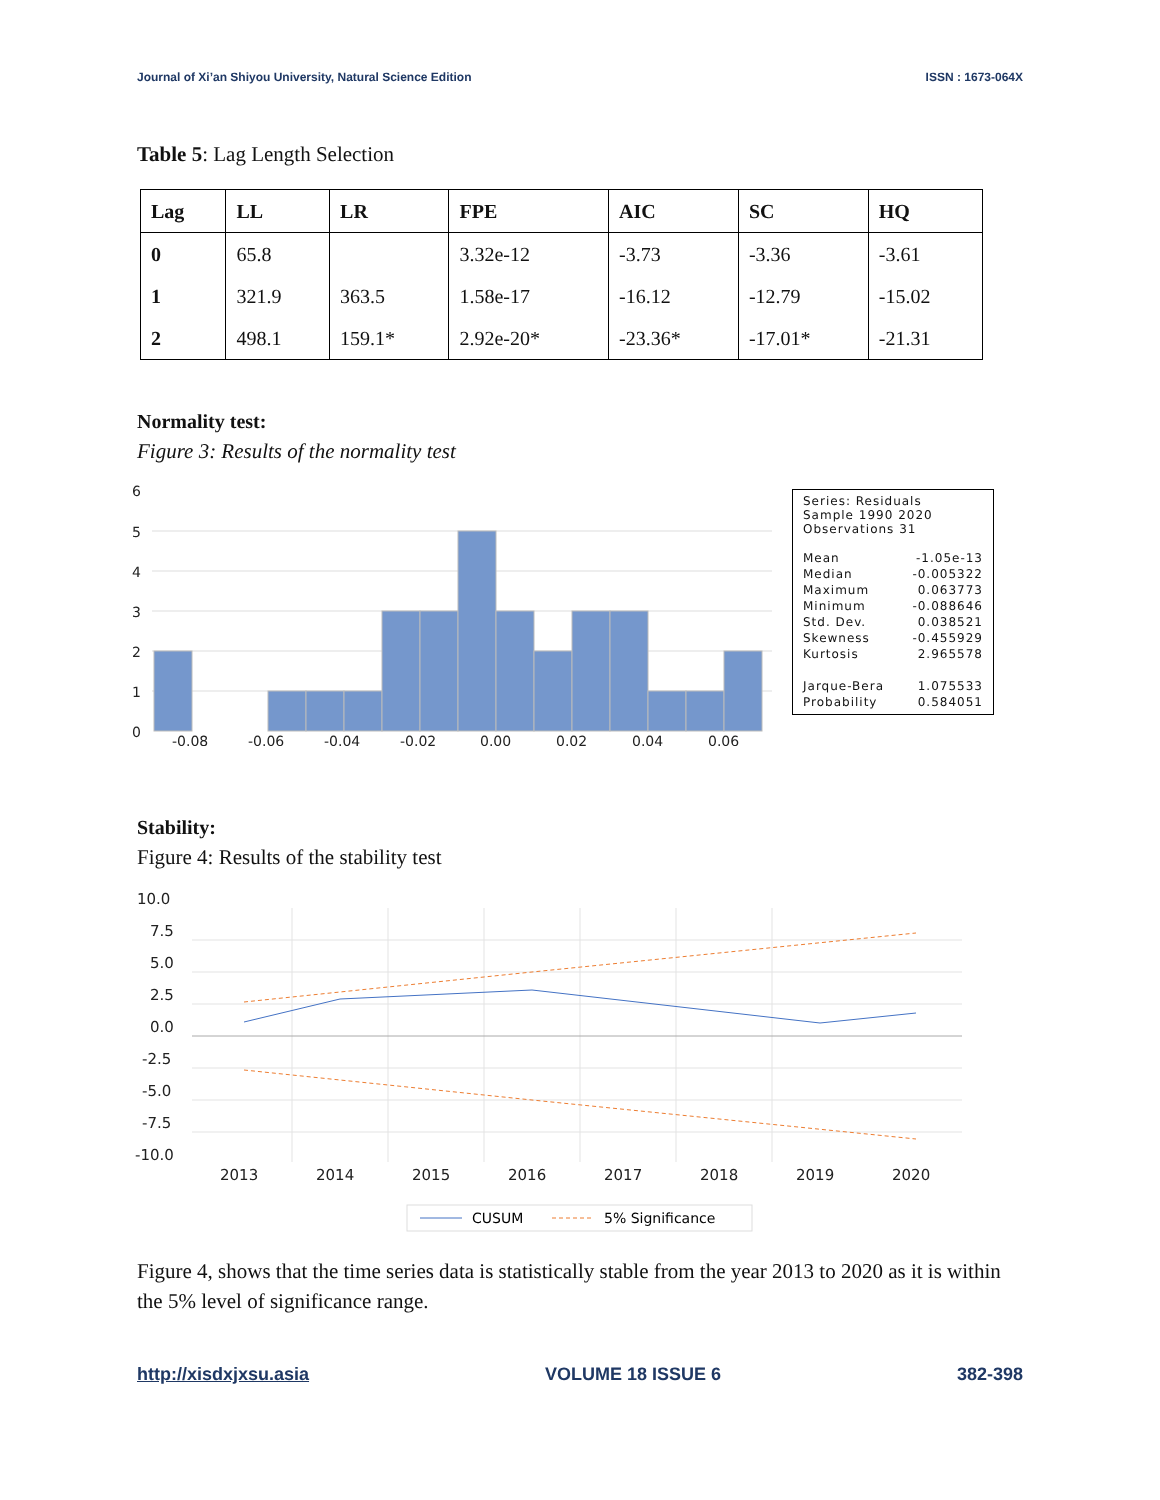Journal of Xi’an Shiyou University, Natural Science Edition ISSN : 1673-064X
Table 5: Lag Length Selection
| Lag | LL | LR | FPE | AIC | SC | HQ |
| --- | --- | --- | --- | --- | --- | --- |
| 0 | 65.8 | | 3.32e-12 | -3.73 | -3.36 | -3.61 |
| 1 | 321.9 | 363.5 | 1.58e-17 | -16.12 | -12.79 | -15.02 |
| 2 | 498.1 | 159.1* | 2.92e-20* | -23.36* | -17.01* | -21.31 |
Normality test:
Figure 3: Results of the normality test
6
5
4
3
2
1
0
-0.08
-0.06
-0.04
-0.02
0.00
0.02
0.04
0.06
Series: Residuals
Sample 1990 2020
Observations 31
| Mean | -1.05e-13 |
| Median | -0.005322 |
| Maximum | 0.063773 |
| Minimum | -0.088646 |
| Std. Dev. | 0.038521 |
| Skewness | -0.455929 |
| Kurtosis | 2.965578 |
| Jarque-Bera | 1.075533 |
| Probability | 0.584051 |
Stability:
Figure 4: Results of the stability test
10.0
7.5
5.0
2.5
0.0
-2.5
-5.0
-7.5
-10.0
2013
2014
2015
2016
2017
2018
2019
2020
CUSUM
5% Significance
Figure 4, shows that the time series data is statistically stable from the year 2013 to 2020 as it is within the 5% level of significance range.
http://xisdxjxsu.asia VOLUME 18 ISSUE 6 382-398